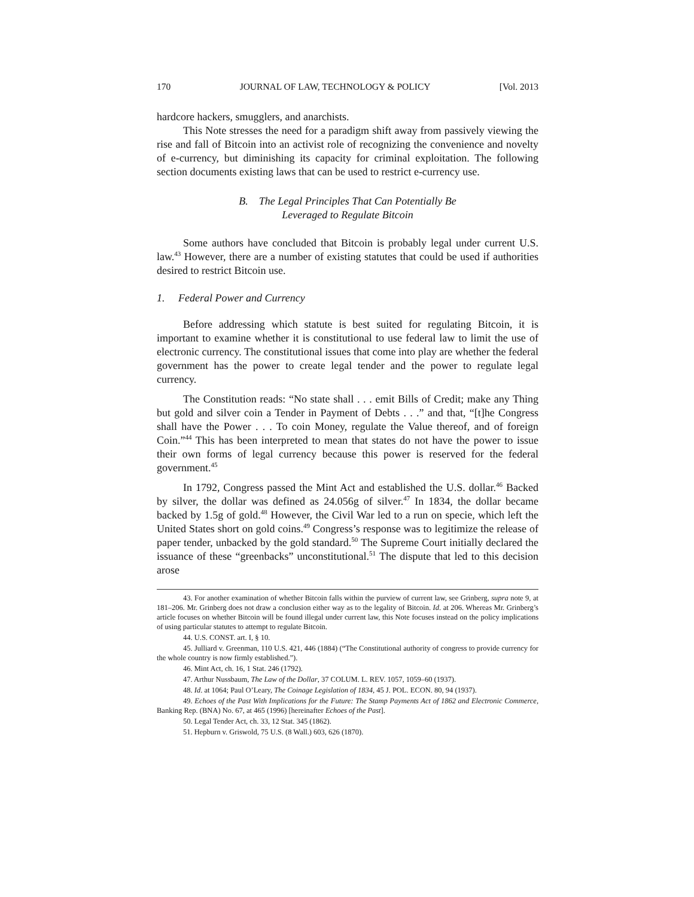170 JOURNAL OF LAW, TECHNOLOGY & POLICY [Vol. 2013
hardcore hackers, smugglers, and anarchists.
This Note stresses the need for a paradigm shift away from passively viewing the rise and fall of Bitcoin into an activist role of recognizing the convenience and novelty of e-currency, but diminishing its capacity for criminal exploitation. The following section documents existing laws that can be used to restrict e-currency use.
B. The Legal Principles That Can Potentially Be
Leveraged to Regulate Bitcoin
Some authors have concluded that Bitcoin is probably legal under current U.S. law.<sup>43</sup> However, there are a number of existing statutes that could be used if authorities desired to restrict Bitcoin use.
1. Federal Power and Currency
Before addressing which statute is best suited for regulating Bitcoin, it is important to examine whether it is constitutional to use federal law to limit the use of electronic currency. The constitutional issues that come into play are whether the federal government has the power to create legal tender and the power to regulate legal currency.
The Constitution reads: “No state shall . . . emit Bills of Credit; make any Thing but gold and silver coin a Tender in Payment of Debts . . .” and that, “[t]he Congress shall have the Power . . . To coin Money, regulate the Value thereof, and of foreign Coin.”<sup>44</sup> This has been interpreted to mean that states do not have the power to issue their own forms of legal currency because this power is reserved for the federal government.<sup>45</sup>
In 1792, Congress passed the Mint Act and established the U.S. dollar.<sup>46</sup> Backed by silver, the dollar was defined as 24.056g of silver.<sup>47</sup> In 1834, the dollar became backed by 1.5g of gold.<sup>48</sup> However, the Civil War led to a run on specie, which left the United States short on gold coins.<sup>49</sup> Congress’s response was to legitimize the release of paper tender, unbacked by the gold standard.<sup>50</sup> The Supreme Court initially declared the issuance of these “greenbacks” unconstitutional.<sup>51</sup> The dispute that led to this decision arose
43. For another examination of whether Bitcoin falls within the purview of current law, see Grinberg, supra note 9, at 181–206. Mr. Grinberg does not draw a conclusion either way as to the legality of Bitcoin. Id. at 206. Whereas Mr. Grinberg’s article focuses on whether Bitcoin will be found illegal under current law, this Note focuses instead on the policy implications of using particular statutes to attempt to regulate Bitcoin.
44. U.S. CONST. art. I, § 10.
45. Julliard v. Greenman, 110 U.S. 421, 446 (1884) (“The Constitutional authority of congress to provide currency for the whole country is now firmly established.”).
46. Mint Act, ch. 16, 1 Stat. 246 (1792).
47. Arthur Nussbaum, The Law of the Dollar, 37 COLUM. L. REV. 1057, 1059–60 (1937).
48. Id. at 1064; Paul O’Leary, The Coinage Legislation of 1834, 45 J. POL. ECON. 80, 94 (1937).
49. Echoes of the Past With Implications for the Future: The Stamp Payments Act of 1862 and Electronic Commerce, Banking Rep. (BNA) No. 67, at 465 (1996) [hereinafter Echoes of the Past].
50. Legal Tender Act, ch. 33, 12 Stat. 345 (1862).
51. Hepburn v. Griswold, 75 U.S. (8 Wall.) 603, 626 (1870).